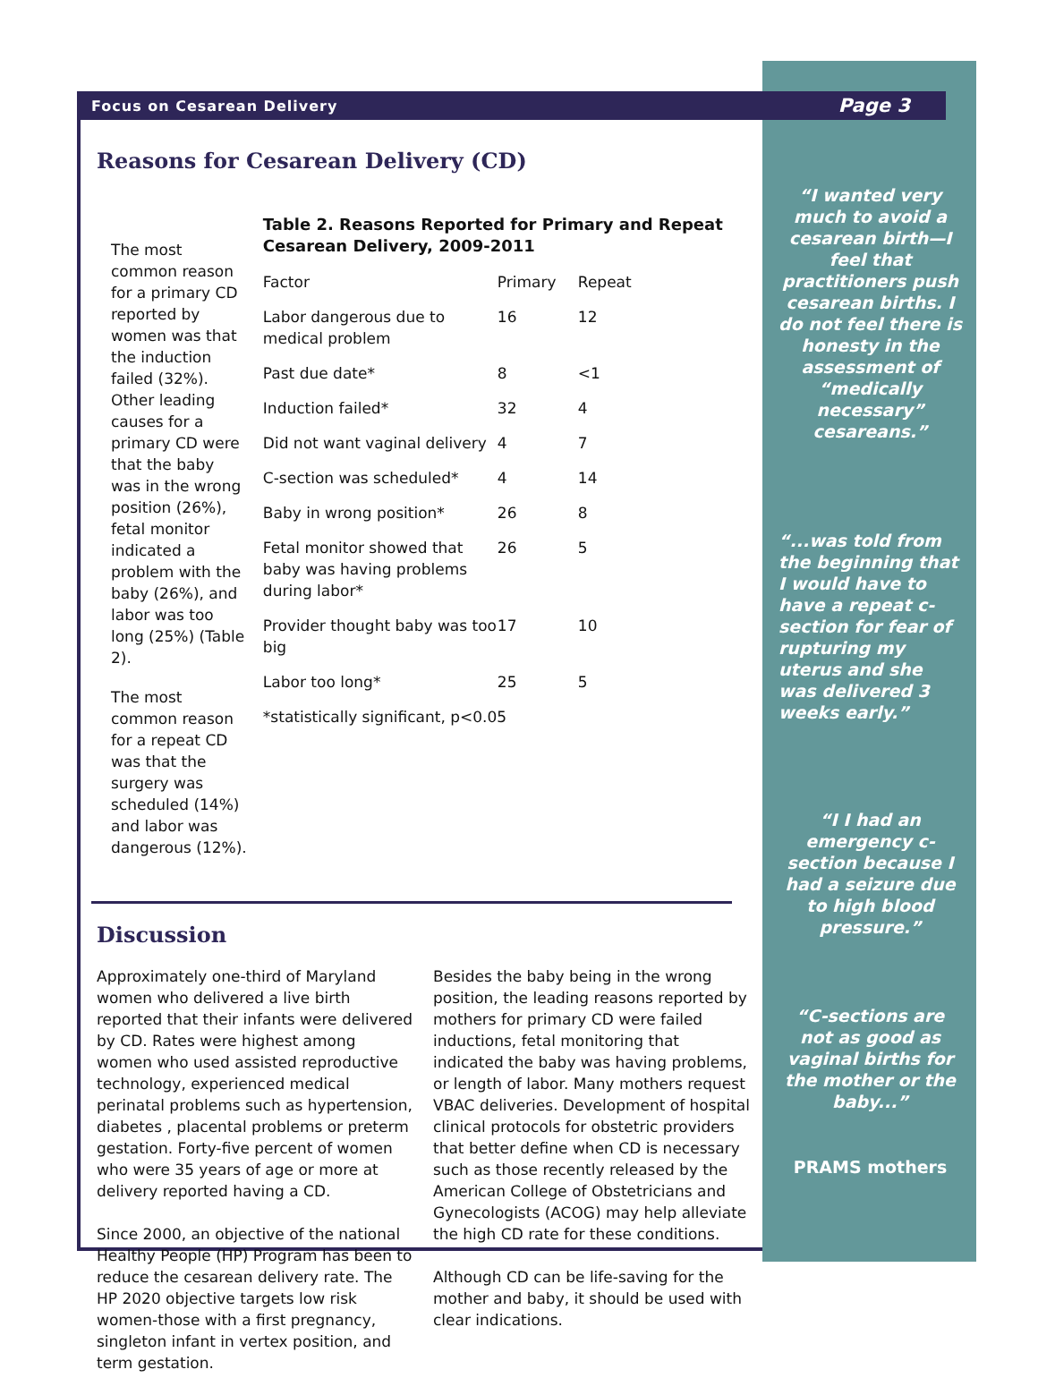Focus on Cesarean Delivery Page 3
Reasons for Cesarean Delivery (CD)
The most common reason for a primary CD reported by women was that the induction failed (32%). Other leading causes for a primary CD were that the baby was in the wrong position (26%), fetal monitor indicated a problem with the baby (26%), and labor was too long (25%) (Table 2).
The most common reason for a repeat CD was that the surgery was scheduled (14%) and labor was dangerous (12%).
Table 2. Reasons Reported for Primary and Repeat Cesarean Delivery, 2009-2011
| Factor | Primary | Repeat |
| --- | --- | --- |
| Labor dangerous due to medical problem | 16 | 12 |
| Past due date* | 8 | <1 |
| Induction failed* | 32 | 4 |
| Did not want vaginal delivery | 4 | 7 |
| C-section was scheduled* | 4 | 14 |
| Baby in wrong position* | 26 | 8 |
| Fetal monitor showed that baby was having problems during labor* | 26 | 5 |
| Provider thought baby was too big | 17 | 10 |
| Labor too long* | 25 | 5 |
| *statistically significant, p<0.05 | | |
Discussion
Approximately one-third of Maryland women who delivered a live birth reported that their infants were delivered by CD. Rates were highest among women who used assisted reproductive technology, experienced medical perinatal problems such as hypertension, diabetes , placental problems or preterm gestation. Forty-five percent of women who were 35 years of age or more at delivery reported having a CD.
Since 2000, an objective of the national Healthy People (HP) Program has been to reduce the cesarean delivery rate. The HP 2020 objective targets low risk women-those with a first pregnancy, singleton infant in vertex position, and term gestation.
Besides the baby being in the wrong position, the leading reasons reported by mothers for primary CD were failed inductions, fetal monitoring that indicated the baby was having problems, or length of labor. Many mothers request VBAC deliveries. Development of hospital clinical protocols for obstetric providers that better define when CD is necessary such as those recently released by the American College of Obstetricians and Gynecologists (ACOG) may help alleviate the high CD rate for these conditions.
Although CD can be life-saving for the mother and baby, it should be used with clear indications.
“I wanted very much to avoid a cesarean birth—I feel that practitioners push cesarean births. I do not feel there is honesty in the assessment of “medically necessary” cesareans.”
“...was told from the beginning that I would have to have a repeat c-section for fear of rupturing my uterus and she was delivered 3 weeks early.”
“I I had an emergency c-section because I had a seizure due to high blood pressure.”
“C-sections are not as good as vaginal births for the mother or the baby...”
PRAMS mothers